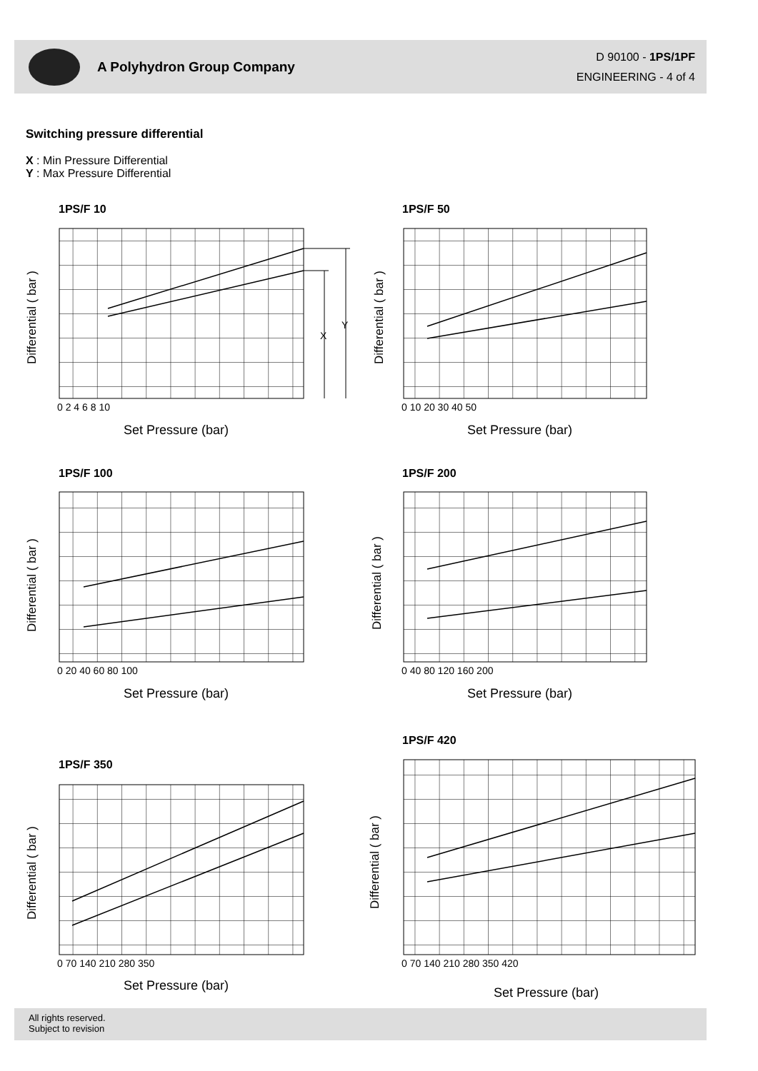A Polyhydron Group Company
D 90100 - 1PS/1PF
ENGINEERING - 4 of 4
Switching pressure differential
X : Min Pressure Differential
Y : Max Pressure Differential
1PS/F 10
1PS/F 50
1PS/F 100
1PS/F 200
1PS/F 350
1PS/F 420
Set Pressure (bar)
Set Pressure (bar)
Set Pressure (bar)
Set Pressure (bar)
Set Pressure (bar)
Set Pressure (bar)
X
Y
0 2 4 6 8 10
0 10 20 30 40 50
0 20 40 60 80 100
0 40 80 120 160 200
0 70 140 210 280 350
0 70 140 210 280 350 420
Differential ( bar )
Differential ( bar )
Differential ( bar )
Differential ( bar )
Differential ( bar )
Differential ( bar )
All rights reserved.
Subject to revision